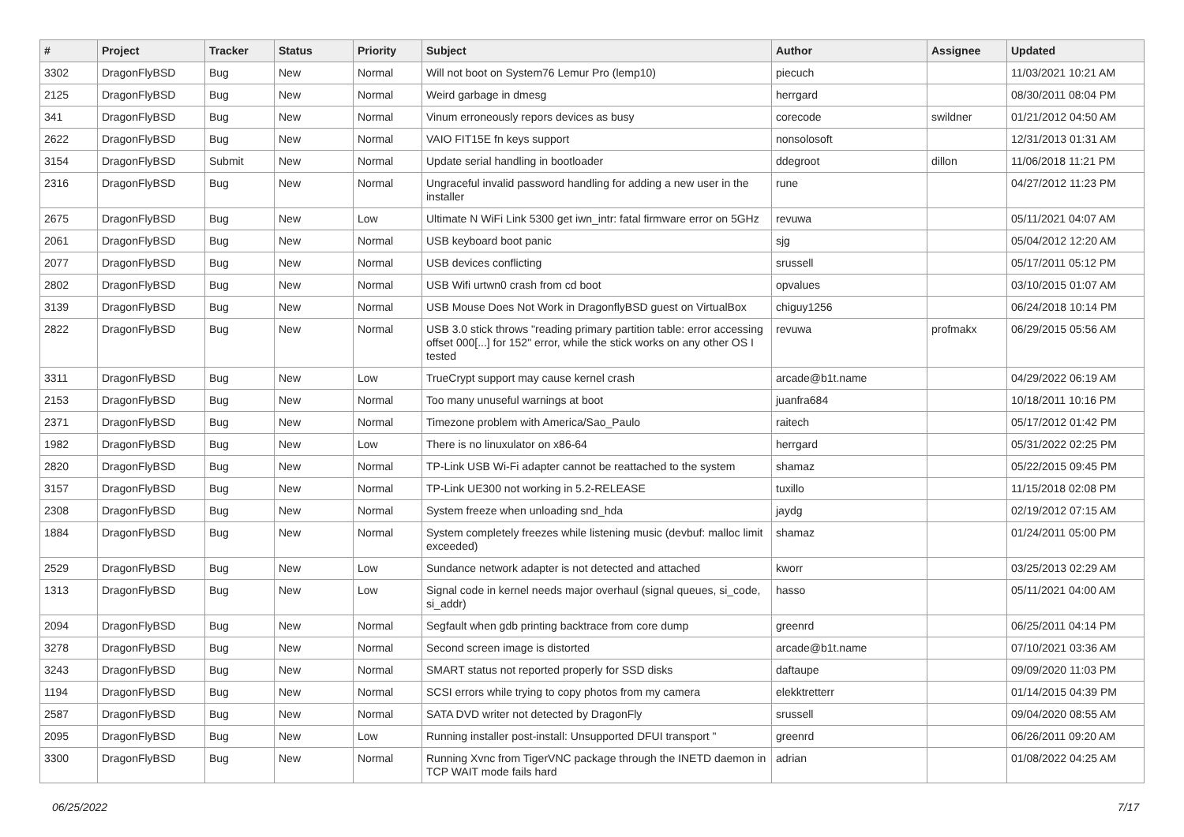| # | Project | Tracker | Status | Priority | Subject | Author | Assignee | Updated |
| --- | --- | --- | --- | --- | --- | --- | --- | --- |
| 3302 | DragonFlyBSD | Bug | New | Normal | Will not boot on System76 Lemur Pro (lemp10) | piecuch | | 11/03/2021 10:21 AM |
| 2125 | DragonFlyBSD | Bug | New | Normal | Weird garbage in dmesg | herrgard | | 08/30/2011 08:04 PM |
| 341 | DragonFlyBSD | Bug | New | Normal | Vinum erroneously repors devices as busy | corecode | swildner | 01/21/2012 04:50 AM |
| 2622 | DragonFlyBSD | Bug | New | Normal | VAIO FIT15E fn keys support | nonsolosoft | | 12/31/2013 01:31 AM |
| 3154 | DragonFlyBSD | Submit | New | Normal | Update serial handling in bootloader | ddegroot | dillon | 11/06/2018 11:21 PM |
| 2316 | DragonFlyBSD | Bug | New | Normal | Ungraceful invalid password handling for adding a new user in the installer | rune | | 04/27/2012 11:23 PM |
| 2675 | DragonFlyBSD | Bug | New | Low | Ultimate N WiFi Link 5300 get iwn_intr: fatal firmware error on 5GHz | revuwa | | 05/11/2021 04:07 AM |
| 2061 | DragonFlyBSD | Bug | New | Normal | USB keyboard boot panic | sjg | | 05/04/2012 12:20 AM |
| 2077 | DragonFlyBSD | Bug | New | Normal | USB devices conflicting | srussell | | 05/17/2011 05:12 PM |
| 2802 | DragonFlyBSD | Bug | New | Normal | USB Wifi urtwn0 crash from cd boot | opvalues | | 03/10/2015 01:07 AM |
| 3139 | DragonFlyBSD | Bug | New | Normal | USB Mouse Does Not Work in DragonflyBSD guest on VirtualBox | chiguy1256 | | 06/24/2018 10:14 PM |
| 2822 | DragonFlyBSD | Bug | New | Normal | USB 3.0 stick throws "reading primary partition table: error accessing offset 000[...] for 152" error, while the stick works on any other OS I tested | revuwa | profmakx | 06/29/2015 05:56 AM |
| 3311 | DragonFlyBSD | Bug | New | Low | TrueCrypt support may cause kernel crash | arcade@b1t.name | | 04/29/2022 06:19 AM |
| 2153 | DragonFlyBSD | Bug | New | Normal | Too many unuseful warnings at boot | juanfra684 | | 10/18/2011 10:16 PM |
| 2371 | DragonFlyBSD | Bug | New | Normal | Timezone problem with America/Sao_Paulo | raitech | | 05/17/2012 01:42 PM |
| 1982 | DragonFlyBSD | Bug | New | Low | There is no linuxulator on x86-64 | herrgard | | 05/31/2022 02:25 PM |
| 2820 | DragonFlyBSD | Bug | New | Normal | TP-Link USB Wi-Fi adapter cannot be reattached to the system | shamaz | | 05/22/2015 09:45 PM |
| 3157 | DragonFlyBSD | Bug | New | Normal | TP-Link UE300 not working in 5.2-RELEASE | tuxillo | | 11/15/2018 02:08 PM |
| 2308 | DragonFlyBSD | Bug | New | Normal | System freeze when unloading snd_hda | jaydg | | 02/19/2012 07:15 AM |
| 1884 | DragonFlyBSD | Bug | New | Normal | System completely freezes while listening music (devbuf: malloc limit exceeded) | shamaz | | 01/24/2011 05:00 PM |
| 2529 | DragonFlyBSD | Bug | New | Low | Sundance network adapter is not detected and attached | kworr | | 03/25/2013 02:29 AM |
| 1313 | DragonFlyBSD | Bug | New | Low | Signal code in kernel needs major overhaul (signal queues, si_code, si_addr) | hasso | | 05/11/2021 04:00 AM |
| 2094 | DragonFlyBSD | Bug | New | Normal | Segfault when gdb printing backtrace from core dump | greenrd | | 06/25/2011 04:14 PM |
| 3278 | DragonFlyBSD | Bug | New | Normal | Second screen image is distorted | arcade@b1t.name | | 07/10/2021 03:36 AM |
| 3243 | DragonFlyBSD | Bug | New | Normal | SMART status not reported properly for SSD disks | daftaupe | | 09/09/2020 11:03 PM |
| 1194 | DragonFlyBSD | Bug | New | Normal | SCSI errors while trying to copy photos from my camera | elekktretterr | | 01/14/2015 04:39 PM |
| 2587 | DragonFlyBSD | Bug | New | Normal | SATA DVD writer not detected by DragonFly | srussell | | 09/04/2020 08:55 AM |
| 2095 | DragonFlyBSD | Bug | New | Low | Running installer post-install: Unsupported DFUI transport " | greenrd | | 06/26/2011 09:20 AM |
| 3300 | DragonFlyBSD | Bug | New | Normal | Running Xvnc from TigerVNC package through the INETD daemon in TCP WAIT mode fails hard | adrian | | 01/08/2022 04:25 AM |
06/25/2022 7/17